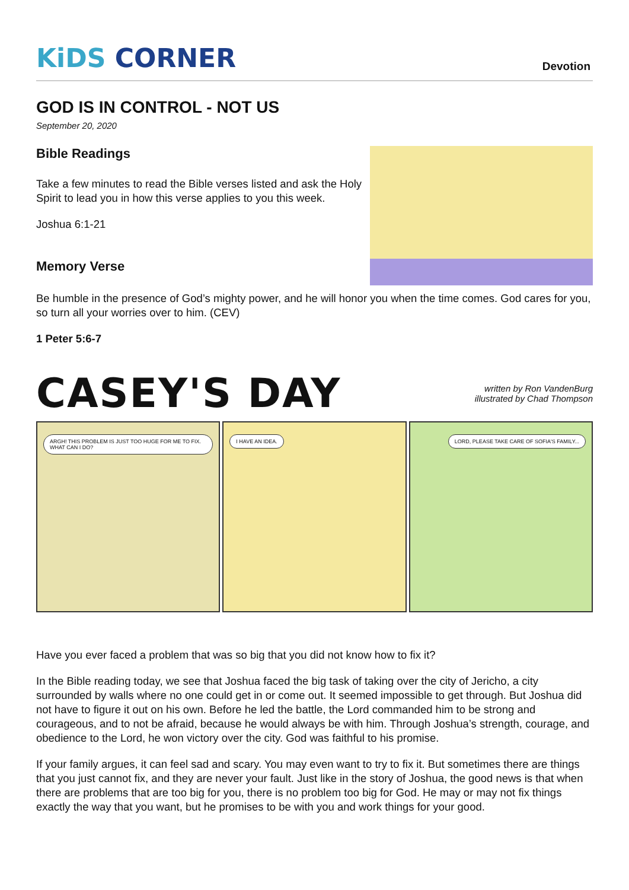KiDS CORNER
Devotion
GOD IS IN CONTROL - NOT US
September 20, 2020
Bible Readings
Take a few minutes to read the Bible verses listed and ask the Holy Spirit to lead you in how this verse applies to you this week.
Joshua 6:1-21
Memory Verse
Be humble in the presence of God’s mighty power, and he will honor you when the time comes. God cares for you, so turn all your worries over to him. (CEV)
1 Peter 5:6-7
CASEY'S DAY
written by Ron VandenBurg
illustrated by Chad Thompson
ARGH! THIS PROBLEM IS JUST TOO HUGE FOR ME TO FIX. WHAT CAN I DO?
I HAVE AN IDEA. LORD, PLEASE TAKE CARE OF SOFIA'S FAMILY...
Have you ever faced a problem that was so big that you did not know how to fix it?
In the Bible reading today, we see that Joshua faced the big task of taking over the city of Jericho, a city surrounded by walls where no one could get in or come out. It seemed impossible to get through. But Joshua did not have to figure it out on his own. Before he led the battle, the Lord commanded him to be strong and courageous, and to not be afraid, because he would always be with him. Through Joshua’s strength, courage, and obedience to the Lord, he won victory over the city. God was faithful to his promise.
If your family argues, it can feel sad and scary. You may even want to try to fix it. But sometimes there are things that you just cannot fix, and they are never your fault. Just like in the story of Joshua, the good news is that when there are problems that are too big for you, there is no problem too big for God. He may or may not fix things exactly the way that you want, but he promises to be with you and work things for your good.